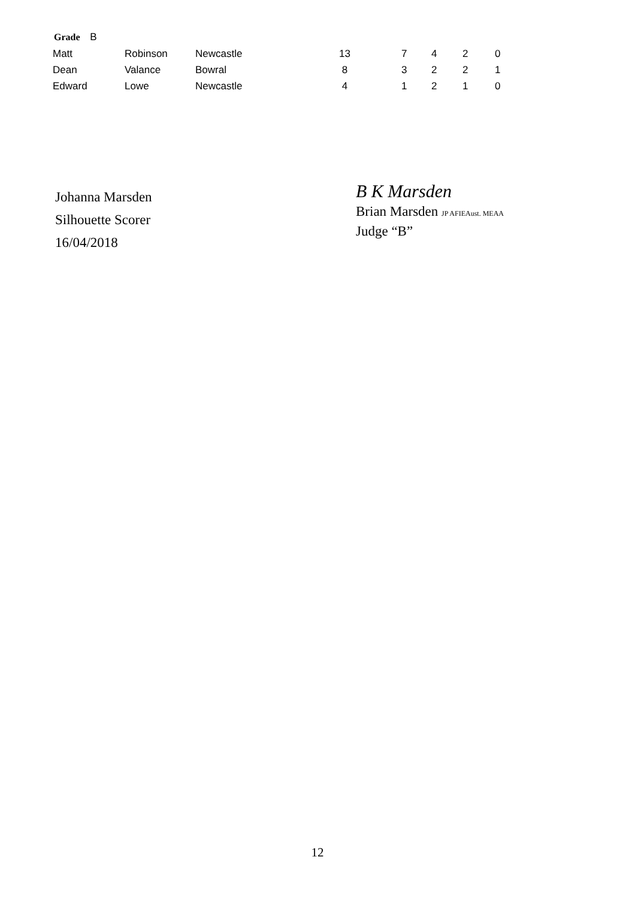Grade B
| Matt | Robinson | Newcastle | 13 | 7 | 4 | 2 | 0 |
| Dean | Valance | Bowral | 8 | 3 | 2 | 2 | 1 |
| Edward | Lowe | Newcastle | 4 | 1 | 2 | 1 | 0 |
Johanna Marsden
Silhouette Scorer
16/04/2018
B K Marsden
Brian Marsden JP AFIEAust. MEAA
Judge “B”
12